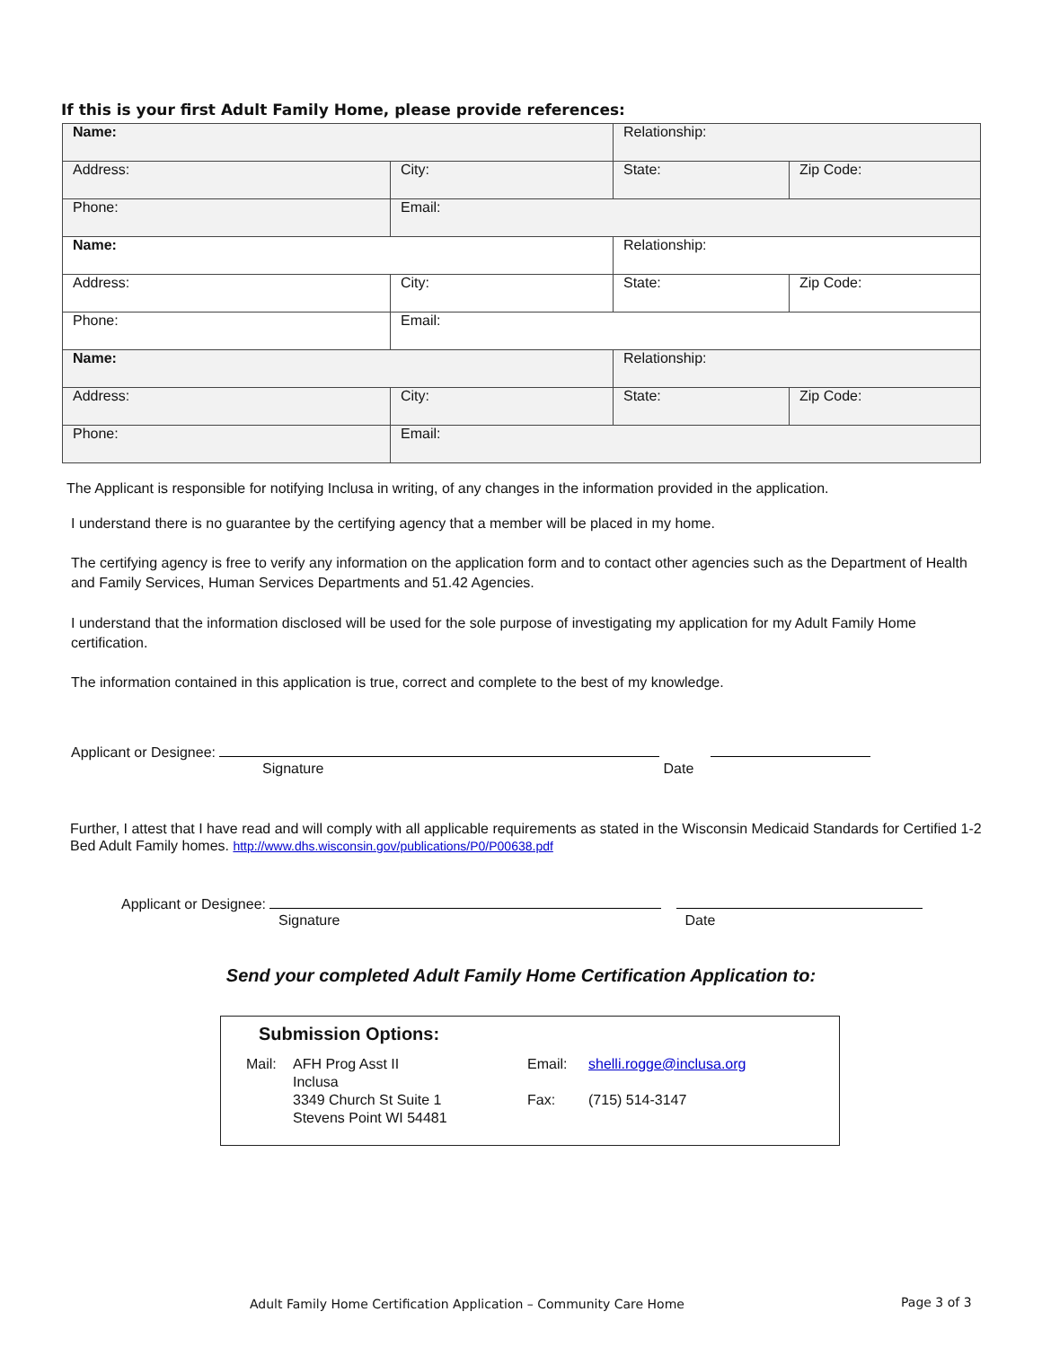If this is your first Adult Family Home, please provide references:
| Name: | | Relationship: | |
| Address: | City: | State: | Zip Code: |
| Phone: | Email: | | |
| Name: | | Relationship: | |
| Address: | City: | State: | Zip Code: |
| Phone: | Email: | | |
| Name: | | Relationship: | |
| Address: | City: | State: | Zip Code: |
| Phone: | Email: | | |
The Applicant is responsible for notifying Inclusa in writing, of any changes in the information provided in the application.
I understand there is no guarantee by the certifying agency that a member will be placed in my home.
The certifying agency is free to verify any information on the application form and to contact other agencies such as the Department of Health and Family Services, Human Services Departments and 51.42 Agencies.
I understand that the information disclosed will be used for the sole purpose of investigating my application for my Adult Family Home certification.
The information contained in this application is true, correct and complete to the best of my knowledge.
Applicant or Designee:
Signature Date
Further, I attest that I have read and will comply with all applicable requirements as stated in the Wisconsin Medicaid Standards for Certified 1-2 Bed Adult Family homes. http://www.dhs.wisconsin.gov/publications/P0/P00638.pdf
Applicant or Designee:
Signature Date
Send your completed Adult Family Home Certification Application to:
Submission Options:
Mail: AFH Prog Asst II
Inclusa
3349 Church St Suite 1
Stevens Point WI 54481
Email:
Fax:
shelli.rogge@inclusa.org
(715) 514-3147
Adult Family Home Certification Application – Community Care Home
Page 3 of 3